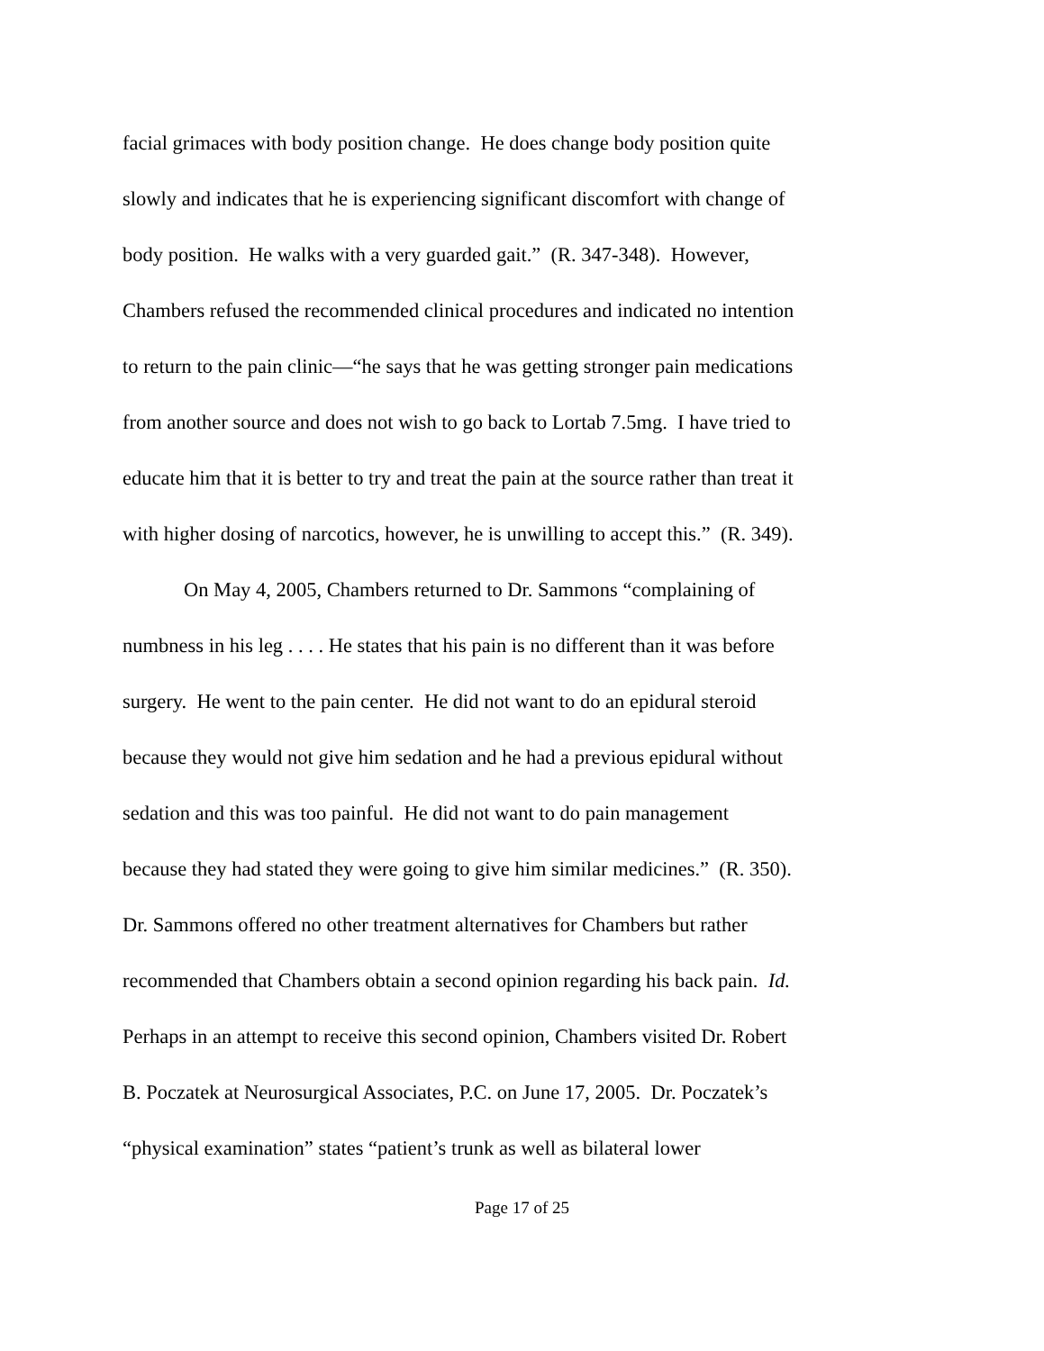facial grimaces with body position change. He does change body position quite
slowly and indicates that he is experiencing significant discomfort with change of
body position. He walks with a very guarded gait.” (R. 347-348). However,
Chambers refused the recommended clinical procedures and indicated no intention
to return to the pain clinic—“he says that he was getting stronger pain medications
from another source and does not wish to go back to Lortab 7.5mg. I have tried to
educate him that it is better to try and treat the pain at the source rather than treat it
with higher dosing of narcotics, however, he is unwilling to accept this.” (R. 349).
On May 4, 2005, Chambers returned to Dr. Sammons “complaining of
numbness in his leg . . . . He states that his pain is no different than it was before
surgery. He went to the pain center. He did not want to do an epidural steroid
because they would not give him sedation and he had a previous epidural without
sedation and this was too painful. He did not want to do pain management
because they had stated they were going to give him similar medicines.” (R. 350).
Dr. Sammons offered no other treatment alternatives for Chambers but rather
recommended that Chambers obtain a second opinion regarding his back pain. Id.
Perhaps in an attempt to receive this second opinion, Chambers visited Dr. Robert
B. Poczatek at Neurosurgical Associates, P.C. on June 17, 2005. Dr. Poczatek’s
“physical examination” states “patient’s trunk as well as bilateral lower
Page 17 of 25